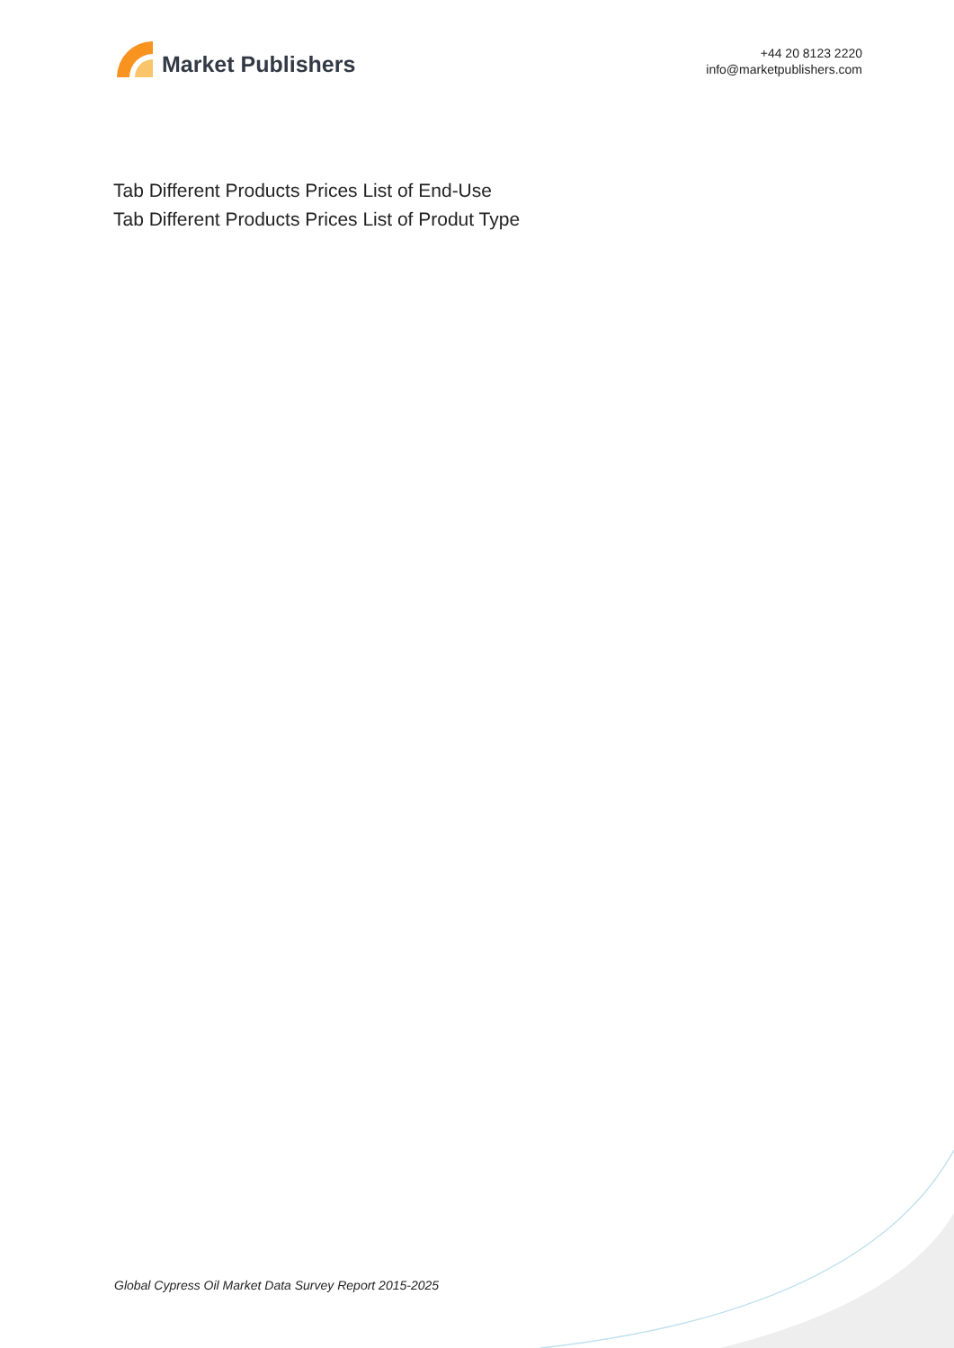Market Publishers
+44 20 8123 2220
info@marketpublishers.com
Tab Different Products Prices List of End-Use
Tab Different Products Prices List of Produt Type
Global Cypress Oil Market Data Survey Report 2015-2025